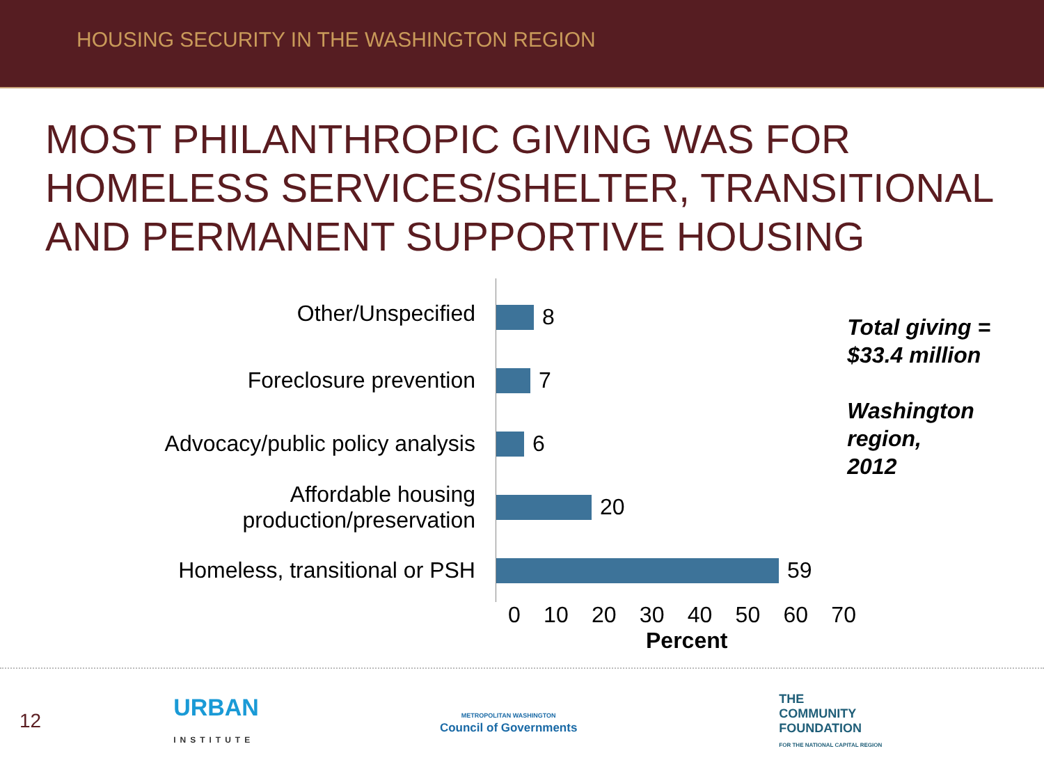HOUSING SECURITY IN THE WASHINGTON REGION
MOST PHILANTHROPIC GIVING WAS FOR HOMELESS SERVICES/SHELTER, TRANSITIONAL AND PERMANENT SUPPORTIVE HOUSING
Other/Unspecified
Foreclosure prevention
Advocacy/public policy analysis
Affordable housing
production/preservation
Homeless, transitional or PSH
8
7
6
20
59
Total giving =
$33.4 million
Washington region,
2012
0 10 20 30 40 50 60 70
Percent
12 URBAN
INSTITUTE METROPOLITAN WASHINGTON
Council of Governments THE
COMMUNITY
FOUNDATION
FOR THE NATIONAL CAPITAL REGION